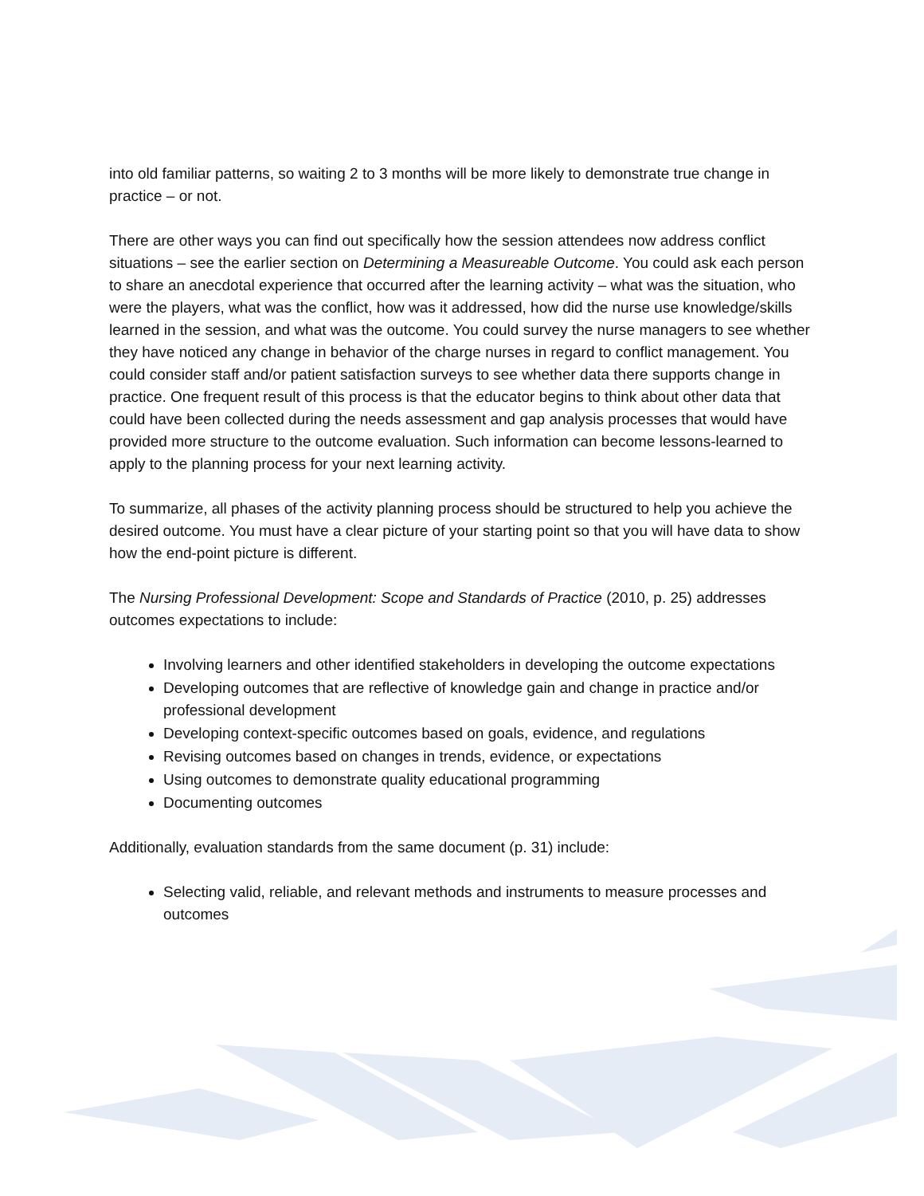into old familiar patterns, so waiting 2 to 3 months will be more likely to demonstrate true change in practice – or not.
There are other ways you can find out specifically how the session attendees now address conflict situations – see the earlier section on Determining a Measureable Outcome. You could ask each person to share an anecdotal experience that occurred after the learning activity – what was the situation, who were the players, what was the conflict, how was it addressed, how did the nurse use knowledge/skills learned in the session, and what was the outcome. You could survey the nurse managers to see whether they have noticed any change in behavior of the charge nurses in regard to conflict management. You could consider staff and/or patient satisfaction surveys to see whether data there supports change in practice. One frequent result of this process is that the educator begins to think about other data that could have been collected during the needs assessment and gap analysis processes that would have provided more structure to the outcome evaluation. Such information can become lessons-learned to apply to the planning process for your next learning activity.
To summarize, all phases of the activity planning process should be structured to help you achieve the desired outcome. You must have a clear picture of your starting point so that you will have data to show how the end-point picture is different.
The Nursing Professional Development: Scope and Standards of Practice (2010, p. 25) addresses outcomes expectations to include:
Involving learners and other identified stakeholders in developing the outcome expectations
Developing outcomes that are reflective of knowledge gain and change in practice and/or professional development
Developing context-specific outcomes based on goals, evidence, and regulations
Revising outcomes based on changes in trends, evidence, or expectations
Using outcomes to demonstrate quality educational programming
Documenting outcomes
Additionally, evaluation standards from the same document (p. 31) include:
Selecting valid, reliable, and relevant methods and instruments to measure processes and outcomes